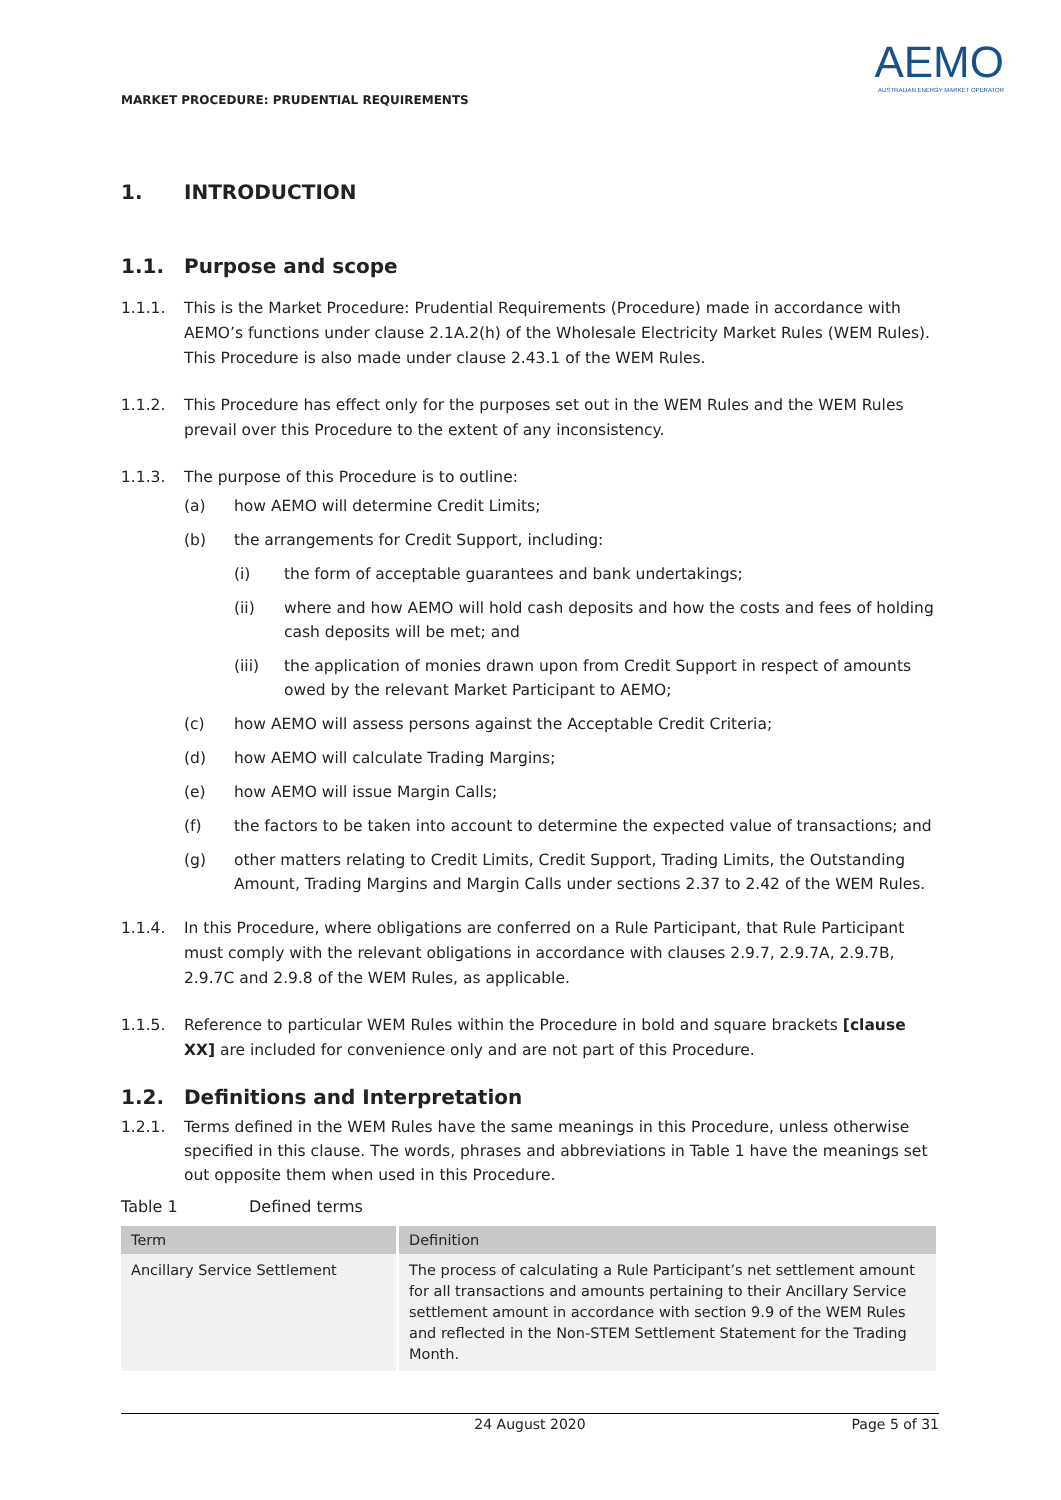MARKET PROCEDURE: PRUDENTIAL REQUIREMENTS
AEMO
AUSTRALIAN ENERGY MARKET OPERATOR
1. INTRODUCTION
1.1. Purpose and scope
1.1.1. This is the Market Procedure: Prudential Requirements (Procedure) made in accordance with AEMO’s functions under clause 2.1A.2(h) of the Wholesale Electricity Market Rules (WEM Rules). This Procedure is also made under clause 2.43.1 of the WEM Rules.
1.1.2. This Procedure has effect only for the purposes set out in the WEM Rules and the WEM Rules prevail over this Procedure to the extent of any inconsistency.
1.1.3. The purpose of this Procedure is to outline:
(a) how AEMO will determine Credit Limits;
(b) the arrangements for Credit Support, including:
(i) the form of acceptable guarantees and bank undertakings;
(ii) where and how AEMO will hold cash deposits and how the costs and fees of holding cash deposits will be met; and
(iii) the application of monies drawn upon from Credit Support in respect of amounts owed by the relevant Market Participant to AEMO;
(c) how AEMO will assess persons against the Acceptable Credit Criteria;
(d) how AEMO will calculate Trading Margins;
(e) how AEMO will issue Margin Calls;
(f) the factors to be taken into account to determine the expected value of transactions; and
(g) other matters relating to Credit Limits, Credit Support, Trading Limits, the Outstanding Amount, Trading Margins and Margin Calls under sections 2.37 to 2.42 of the WEM Rules.
1.1.4. In this Procedure, where obligations are conferred on a Rule Participant, that Rule Participant must comply with the relevant obligations in accordance with clauses 2.9.7, 2.9.7A, 2.9.7B, 2.9.7C and 2.9.8 of the WEM Rules, as applicable.
1.1.5. Reference to particular WEM Rules within the Procedure in bold and square brackets [clause XX] are included for convenience only and are not part of this Procedure.
1.2. Definitions and Interpretation
1.2.1. Terms defined in the WEM Rules have the same meanings in this Procedure, unless otherwise specified in this clause. The words, phrases and abbreviations in Table 1 have the meanings set out opposite them when used in this Procedure.
Table 1 Defined terms
| Term | Definition |
| --- | --- |
| Ancillary Service Settlement | The process of calculating a Rule Participant’s net settlement amount for all transactions and amounts pertaining to their Ancillary Service settlement amount in accordance with section 9.9 of the WEM Rules and reflected in the Non-STEM Settlement Statement for the Trading Month. |
24 August 2020 Page 5 of 31